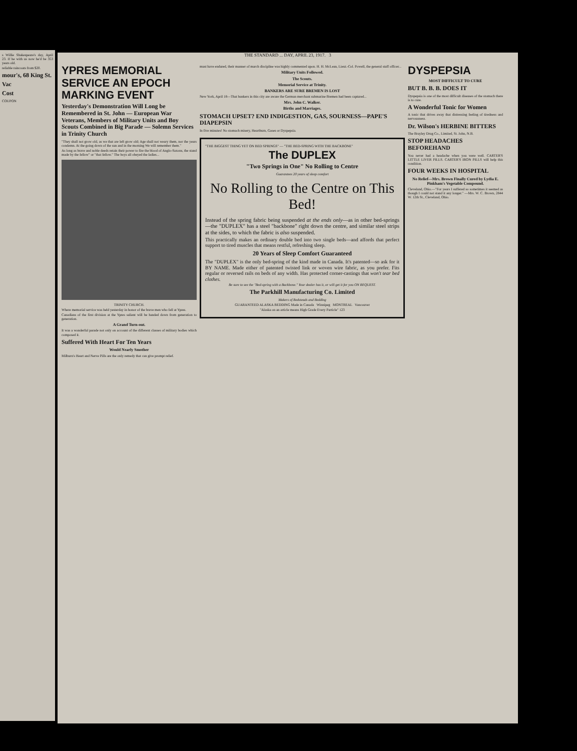s Willie Shakespeare's day, April 23. If he with us now he'd be 353 years old.
reliable raincoats from $20.
mour's, 68 King St.
Vac
Cost
COUPON
THE STANDARD ... DAY, APRIL 23, 1917. 3
YPRES MEMORIAL SERVICE AN EPOCH MARKING EVENT
Yesterday's Demonstration Will Long be Remembered in St. John — European War Veterans, Members of Military Units and Boy Scouts Combined in Big Parade — Solemn Services in Trinity Church
"They shall not grow old, as we that are left grow old; Age shall not weary them, nor the years condemn. At the going down of the sun and in the morning We will remember them."
As long as brave and noble deeds retain their power to fire the blood of Anglo-Saxons, the stand made by the fellow" or "that fellow." The boys all obeyed the ladies...
TRINITY CHURCH.
Where memorial service was held yesterday in honor of the brave men who fell at Ypres.
Canadians of the first division at the Ypres salient will be handed down from generation to generation.
A Grand Turn-out.
It was a wonderful parade not only on account of the different classes of military bodies which composed it.
Suffered With Heart For Ten Years
Would Nearly Smother
Milburn's Heart and Nerve Pills are the only remedy that can give prompt relief.
must have endured, their manner of march discipline was highly commented upon. H. H. McLean, Lieut.-Col. Powell, the general staff officer...
Military Units Followed.
The Scouts.
Memorial Service at Trinity.
BANKERS ARE SURE BREMEN IS LOST
New York, April 18—That bankers in this city are aware the German merchant submarine Bremen had been captured...
Mrs. John C. Walker.
Births and Marriages.
STOMACH UPSET? END INDIGESTION, GAS, SOURNESS—PAPE'S DIAPEPSIN
In five minutes! No stomach misery, Heartburn, Gases or Dyspepsia.
"THE BIGGEST THING YET ON BED SPRINGS" — "THE BED-SPRING WITH THE BACKBONE"
The DUPLEX
"Two Springs in One" No Rolling to Centre
Guarantees 20 years of sleep comfort
No Rolling to the Centre on This Bed!
Instead of the spring fabric being suspended at the ends only—as in other bed-springs—the "DUPLEX" has a steel "backbone" right down the centre, and similar steel strips at the sides, to which the fabric is also suspended.
This practically makes an ordinary double bed into two single beds—and affords that perfect support to tired muscles that means restful, refreshing sleep.
20 Years of Sleep Comfort Guaranteed
The "DUPLEX" is the only bed-spring of the kind made in Canada. It's patented—so ask for it BY NAME. Made either of patented twisted link or woven wire fabric, as you prefer. Fits regular or reversed rails on beds of any width. Has protected corner-castings that won't tear bed clothes.
Be sure to see the "Bed-spring with a Backbone." Your dealer has it, or will get it for you ON REQUEST.
The Parkhill Manufacturing Co. Limited
Makers of Bedsteads and Bedding
GUARANTEED ALASKA BEDDING Made in Canada Winnipeg MONTREAL Vancouver
"Alaska on an article means High Grade Every Particle" 123
DYSPEPSIA
MOST DIFFICULT TO CURE
BUT B. B. B. DOES IT
Dyspepsia is one of the most difficult diseases of the stomach there is to cure.
A Wonderful Tonic for Women
A tonic that drives away that distressing feeling of tiredness and nervousness.
Dr. Wilson's HERBINE BITTERS
The Brayley Drug Co., Limited, St. John, N.B.
STOP HEADACHES BEFOREHAND
You never had a headache when you were well. CARTER'S LITTLE LIVER PILLS. CARTER'S IRON PILLS will help this condition.
FOUR WEEKS IN HOSPITAL
No Relief—Mrs. Brown Finally Cured by Lydia E. Pinkham's Vegetable Compound.
Cleveland, Ohio.—"For years I suffered so sometimes it seemed as though I could not stand it any longer." —Mrs. W. C. Brown, 2844 W. 12th St., Cleveland, Ohio.